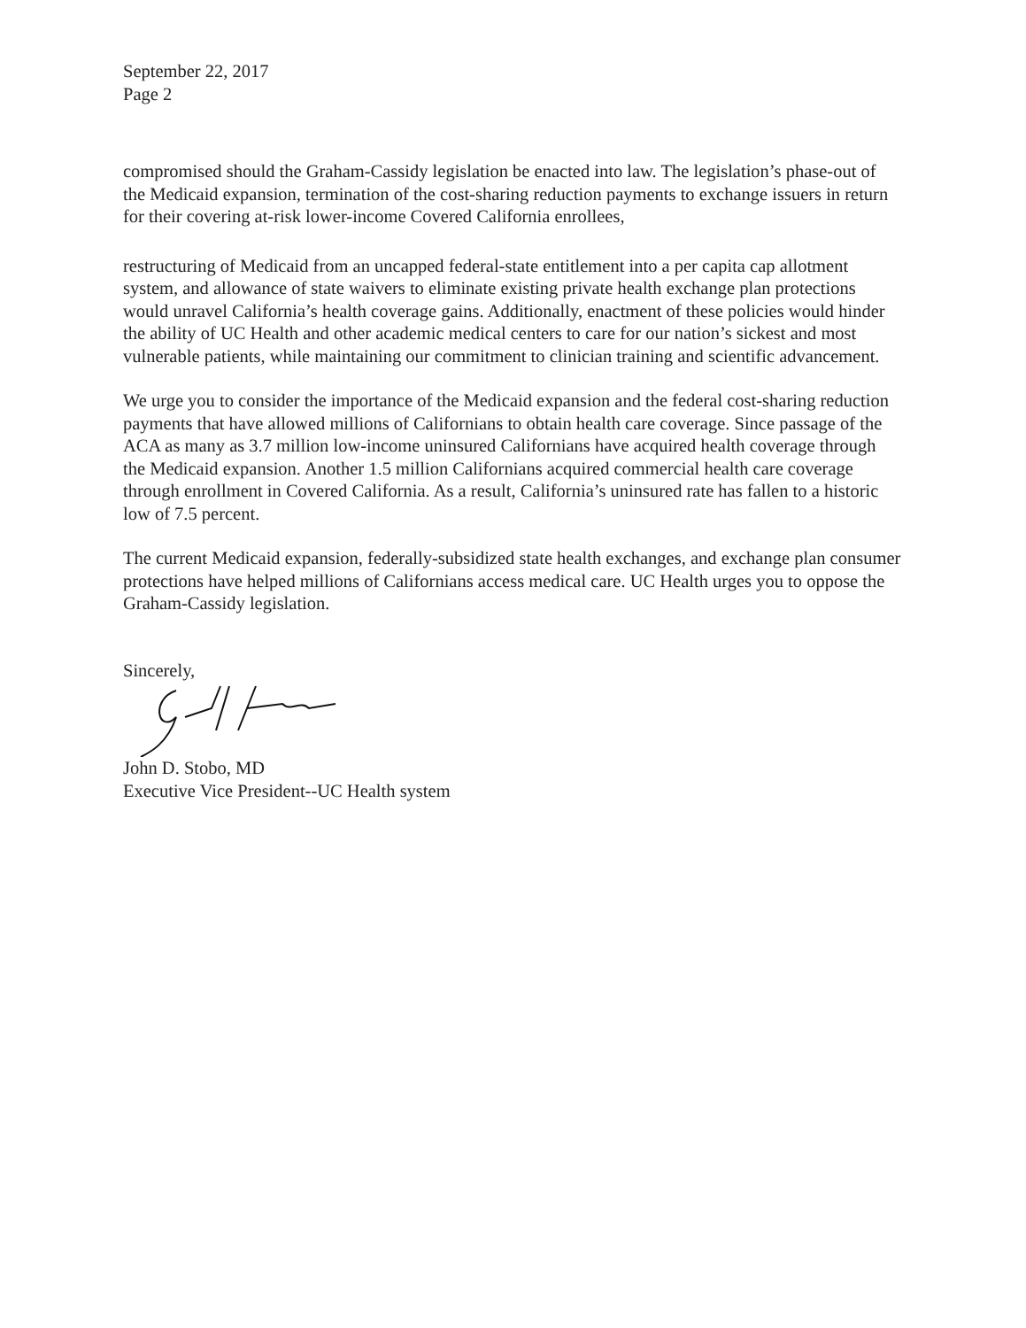September 22, 2017
Page 2
compromised should the Graham-Cassidy legislation be enacted into law. The legislation’s phase-out of the Medicaid expansion, termination of the cost-sharing reduction payments to exchange issuers in return for their covering at-risk lower-income Covered California enrollees,
restructuring of Medicaid from an uncapped federal-state entitlement into a per capita cap allotment system, and allowance of state waivers to eliminate existing private health exchange plan protections would unravel California’s health coverage gains. Additionally, enactment of these policies would hinder the ability of UC Health and other academic medical centers to care for our nation’s sickest and most vulnerable patients, while maintaining our commitment to clinician training and scientific advancement.
We urge you to consider the importance of the Medicaid expansion and the federal cost-sharing reduction payments that have allowed millions of Californians to obtain health care coverage. Since passage of the ACA as many as 3.7 million low-income uninsured Californians have acquired health coverage through the Medicaid expansion. Another 1.5 million Californians acquired commercial health care coverage through enrollment in Covered California. As a result, California’s uninsured rate has fallen to a historic low of 7.5 percent.
The current Medicaid expansion, federally-subsidized state health exchanges, and exchange plan consumer protections have helped millions of Californians access medical care. UC Health urges you to oppose the Graham-Cassidy legislation.
Sincerely,
John D. Stobo, MD
Executive Vice President--UC Health system